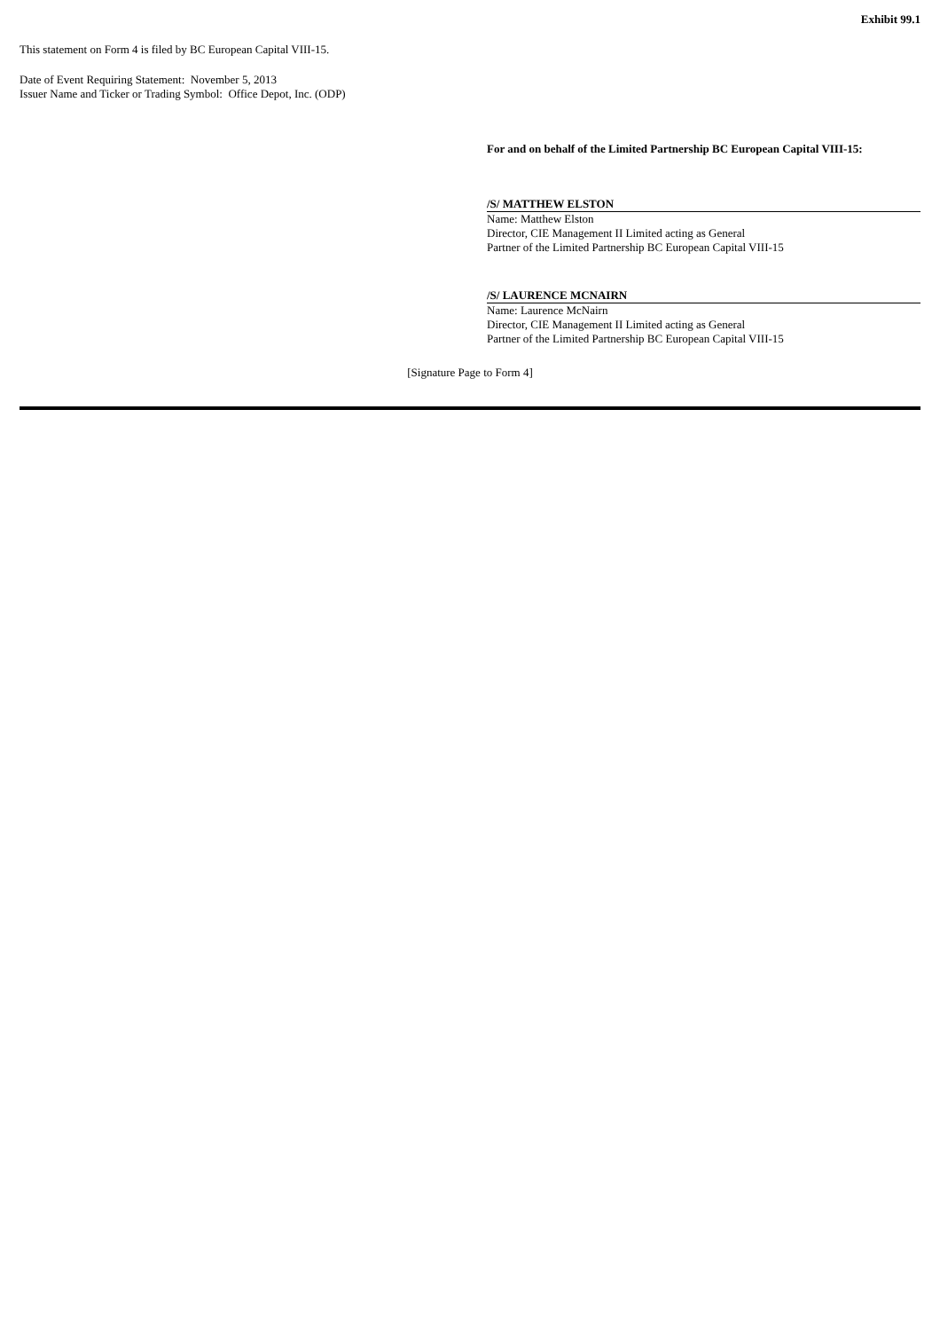Exhibit 99.1
This statement on Form 4 is filed by BC European Capital VIII-15.
Date of Event Requiring Statement: November 5, 2013
Issuer Name and Ticker or Trading Symbol: Office Depot, Inc. (ODP)
For and on behalf of the Limited Partnership BC European Capital VIII-15:
/S/ MATTHEW ELSTON
Name: Matthew Elston
Director, CIE Management II Limited acting as General
Partner of the Limited Partnership BC European Capital VIII-15
/S/ LAURENCE MCNAIRN
Name: Laurence McNairn
Director, CIE Management II Limited acting as General
Partner of the Limited Partnership BC European Capital VIII-15
[Signature Page to Form 4]